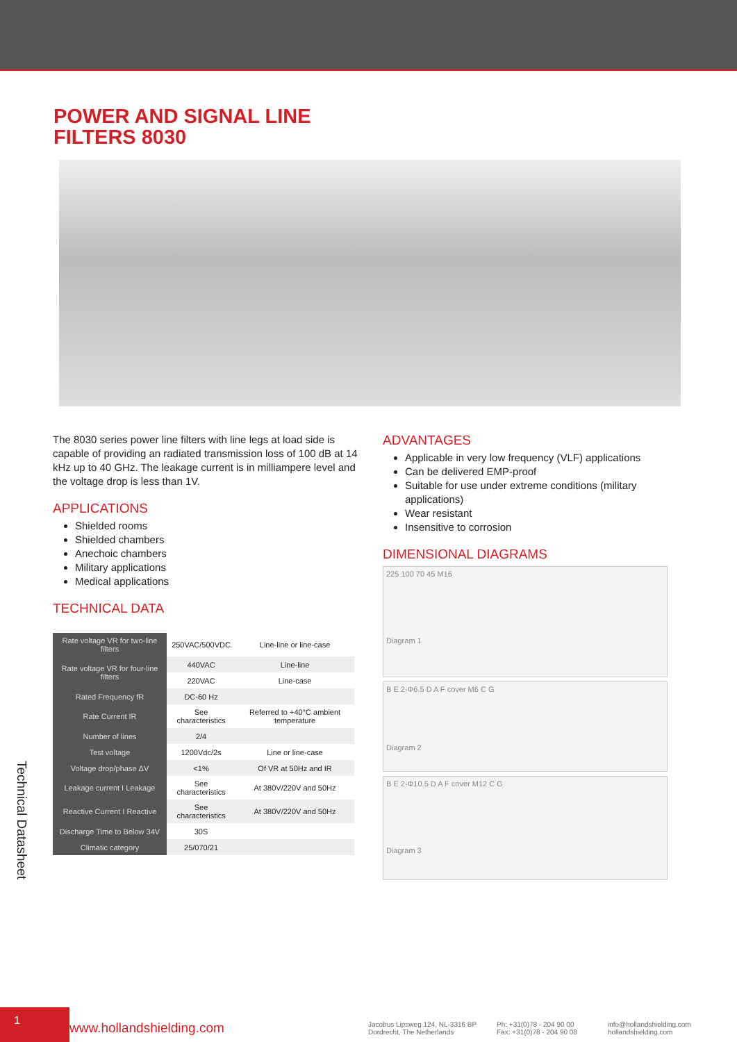POWER AND SIGNAL LINE
FILTERS 8030
The 8030 series power line filters with line legs at load side is capable of providing an radiated transmission loss of 100 dB at 14 kHz up to 40 GHz. The leakage current is in milliampere level and the voltage drop is less than 1V.
APPLICATIONS
Shielded rooms
Shielded chambers
Anechoic chambers
Military applications
Medical applications
TECHNICAL DATA
| Rate voltage VR for two-line filters | 250VAC/500VDC | Line-line or line-case |
| Rate voltage VR for four-line filters | 440VAC | Line-line |
| | 220VAC | Line-case |
| Rated Frequency fR | DC-60 Hz | |
| Rate Current IR | See characteristics | Referred to +40°C ambient temperature |
| Number of lines | 2/4 | |
| Test voltage | 1200Vdc/2s | Line or line-case |
| Voltage drop/phase ΔV | <1% | Of VR at 50Hz and IR |
| Leakage current I Leakage | See characteristics | At 380V/220V and 50Hz |
| Reactive Current I Reactive | See characteristics | At 380V/220V and 50Hz |
| Discharge Time to Below 34V | 30S | |
| Climatic category | 25/070/21 | |
ADVANTAGES
Applicable in very low frequency (VLF) applications
Can be delivered EMP-proof
Suitable for use under extreme conditions (military applications)
Wear resistant
Insensitive to corrosion
DIMENSIONAL DIAGRAMS
225 100 70 45 M16
Diagram 1
B E 2-Φ6.5 D A F cover M6 C G
Diagram 2
B E 2-Φ10.5 D A F cover M12 C G
Diagram 3
Technical Datasheet
1
www.hollandshielding.com Jacobus Lipsweg 124, NL-3316 BP
Dordrecht, The Netherlands Ph: +31(0)78 - 204 90 00
Fax: +31(0)78 - 204 90 08 info@hollandshielding.com
hollandshielding.com